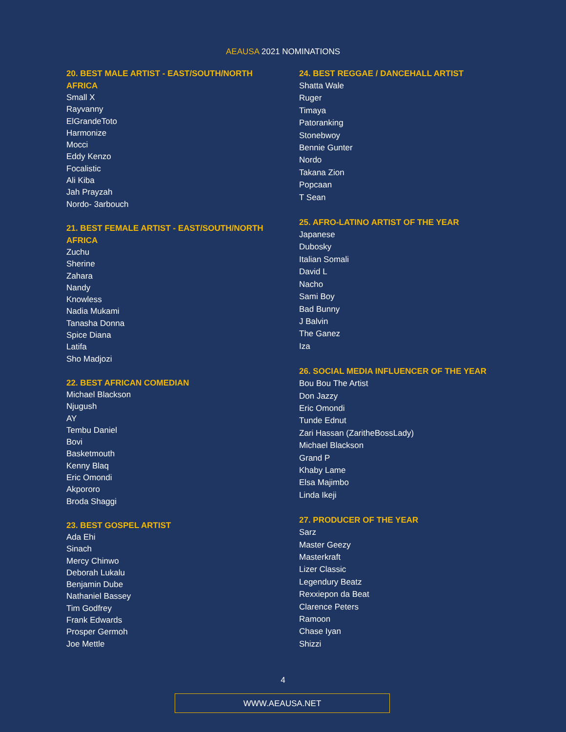AEAUSA 2021 NOMINATIONS
20. BEST MALE ARTIST - EAST/SOUTH/NORTH
AFRICA
Small X
Rayvanny
ElGrandeToto
Harmonize
Mocci
Eddy Kenzo
Focalistic
Ali Kiba
Jah Prayzah
Nordo- 3arbouch
21. BEST FEMALE ARTIST - EAST/SOUTH/NORTH
AFRICA
Zuchu
Sherine
Zahara
Nandy
Knowless
Nadia Mukami
Tanasha Donna
Spice Diana
Latifa
Sho Madjozi
22. BEST AFRICAN COMEDIAN
Michael Blackson
Njugush
AY
Tembu Daniel
Bovi
Basketmouth
Kenny Blaq
Eric Omondi
Akpororo
Broda Shaggi
23. BEST GOSPEL ARTIST
Ada Ehi
Sinach
Mercy Chinwo
Deborah Lukalu
Benjamin Dube
Nathaniel Bassey
Tim Godfrey
Frank Edwards
Prosper Germoh
Joe Mettle
24. BEST REGGAE / DANCEHALL ARTIST
Shatta Wale
Ruger
Timaya
Patoranking
Stonebwoy
Bennie Gunter
Nordo
Takana Zion
Popcaan
T Sean
25. AFRO-LATINO ARTIST OF THE YEAR
Japanese
Dubosky
Italian Somali
David L
Nacho
Sami Boy
Bad Bunny
J Balvin
The Ganez
Iza
26. SOCIAL MEDIA INFLUENCER OF THE YEAR
Bou Bou The Artist
Don Jazzy
Eric Omondi
Tunde Ednut
Zari Hassan (ZaritheBossLady)
Michael Blackson
Grand P
Khaby Lame
Elsa Majimbo
Linda Ikeji
27. PRODUCER OF THE YEAR
Sarz
Master Geezy
Masterkraft
Lizer Classic
Legendury Beatz
Rexxiepon da Beat
Clarence Peters
Ramoon
Chase Iyan
Shizzi
4
WWW.AEAUSA.NET